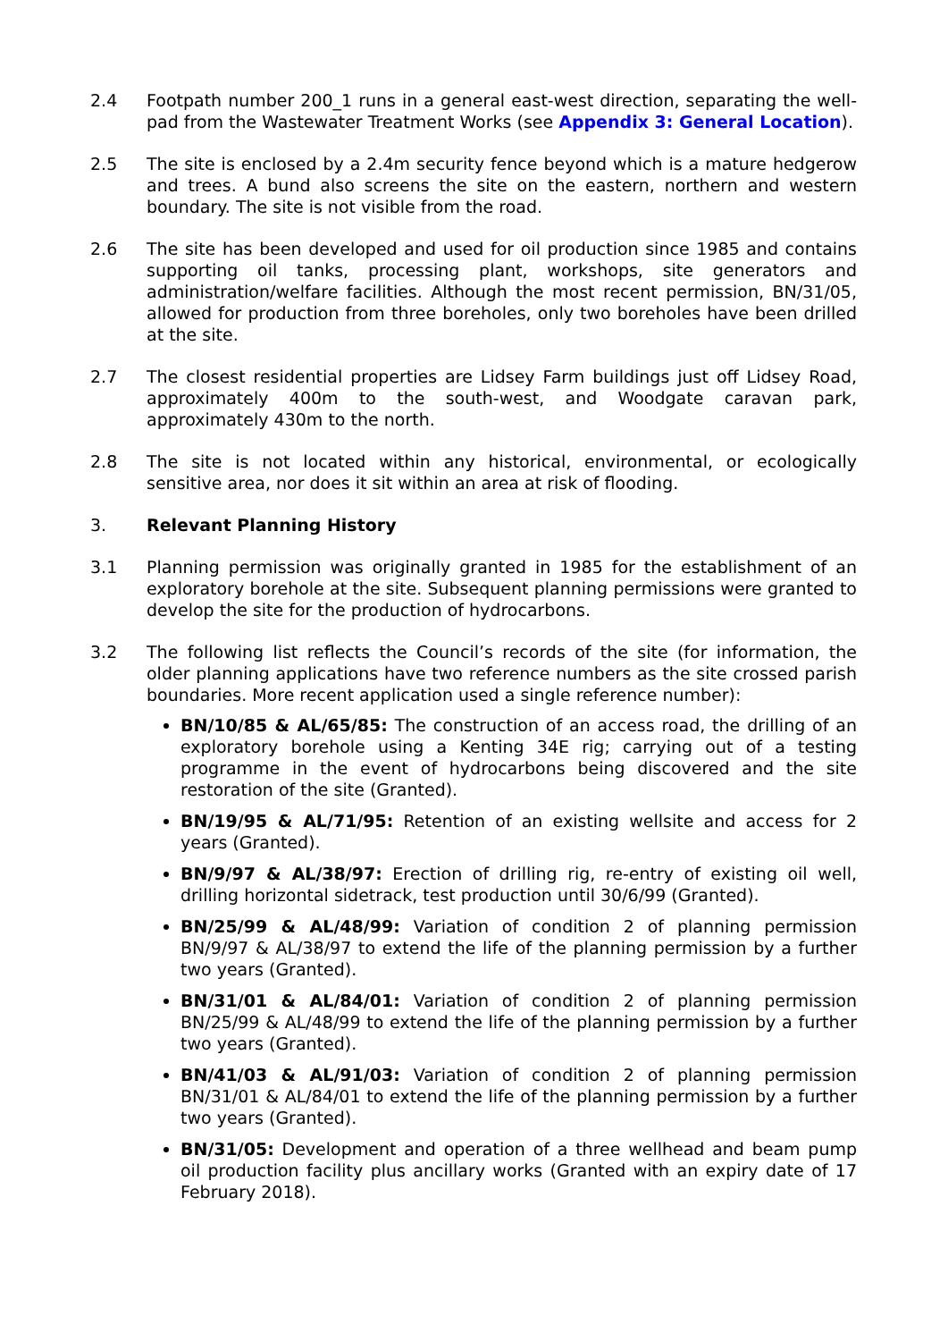2.4 Footpath number 200_1 runs in a general east-west direction, separating the well-pad from the Wastewater Treatment Works (see Appendix 3: General Location).
2.5 The site is enclosed by a 2.4m security fence beyond which is a mature hedgerow and trees. A bund also screens the site on the eastern, northern and western boundary. The site is not visible from the road.
2.6 The site has been developed and used for oil production since 1985 and contains supporting oil tanks, processing plant, workshops, site generators and administration/welfare facilities. Although the most recent permission, BN/31/05, allowed for production from three boreholes, only two boreholes have been drilled at the site.
2.7 The closest residential properties are Lidsey Farm buildings just off Lidsey Road, approximately 400m to the south-west, and Woodgate caravan park, approximately 430m to the north.
2.8 The site is not located within any historical, environmental, or ecologically sensitive area, nor does it sit within an area at risk of flooding.
3. Relevant Planning History
3.1 Planning permission was originally granted in 1985 for the establishment of an exploratory borehole at the site. Subsequent planning permissions were granted to develop the site for the production of hydrocarbons.
3.2 The following list reflects the Council’s records of the site (for information, the older planning applications have two reference numbers as the site crossed parish boundaries. More recent application used a single reference number):
BN/10/85 & AL/65/85: The construction of an access road, the drilling of an exploratory borehole using a Kenting 34E rig; carrying out of a testing programme in the event of hydrocarbons being discovered and the site restoration of the site (Granted).
BN/19/95 & AL/71/95: Retention of an existing wellsite and access for 2 years (Granted).
BN/9/97 & AL/38/97: Erection of drilling rig, re-entry of existing oil well, drilling horizontal sidetrack, test production until 30/6/99 (Granted).
BN/25/99 & AL/48/99: Variation of condition 2 of planning permission BN/9/97 & AL/38/97 to extend the life of the planning permission by a further two years (Granted).
BN/31/01 & AL/84/01: Variation of condition 2 of planning permission BN/25/99 & AL/48/99 to extend the life of the planning permission by a further two years (Granted).
BN/41/03 & AL/91/03: Variation of condition 2 of planning permission BN/31/01 & AL/84/01 to extend the life of the planning permission by a further two years (Granted).
BN/31/05: Development and operation of a three wellhead and beam pump oil production facility plus ancillary works (Granted with an expiry date of 17 February 2018).